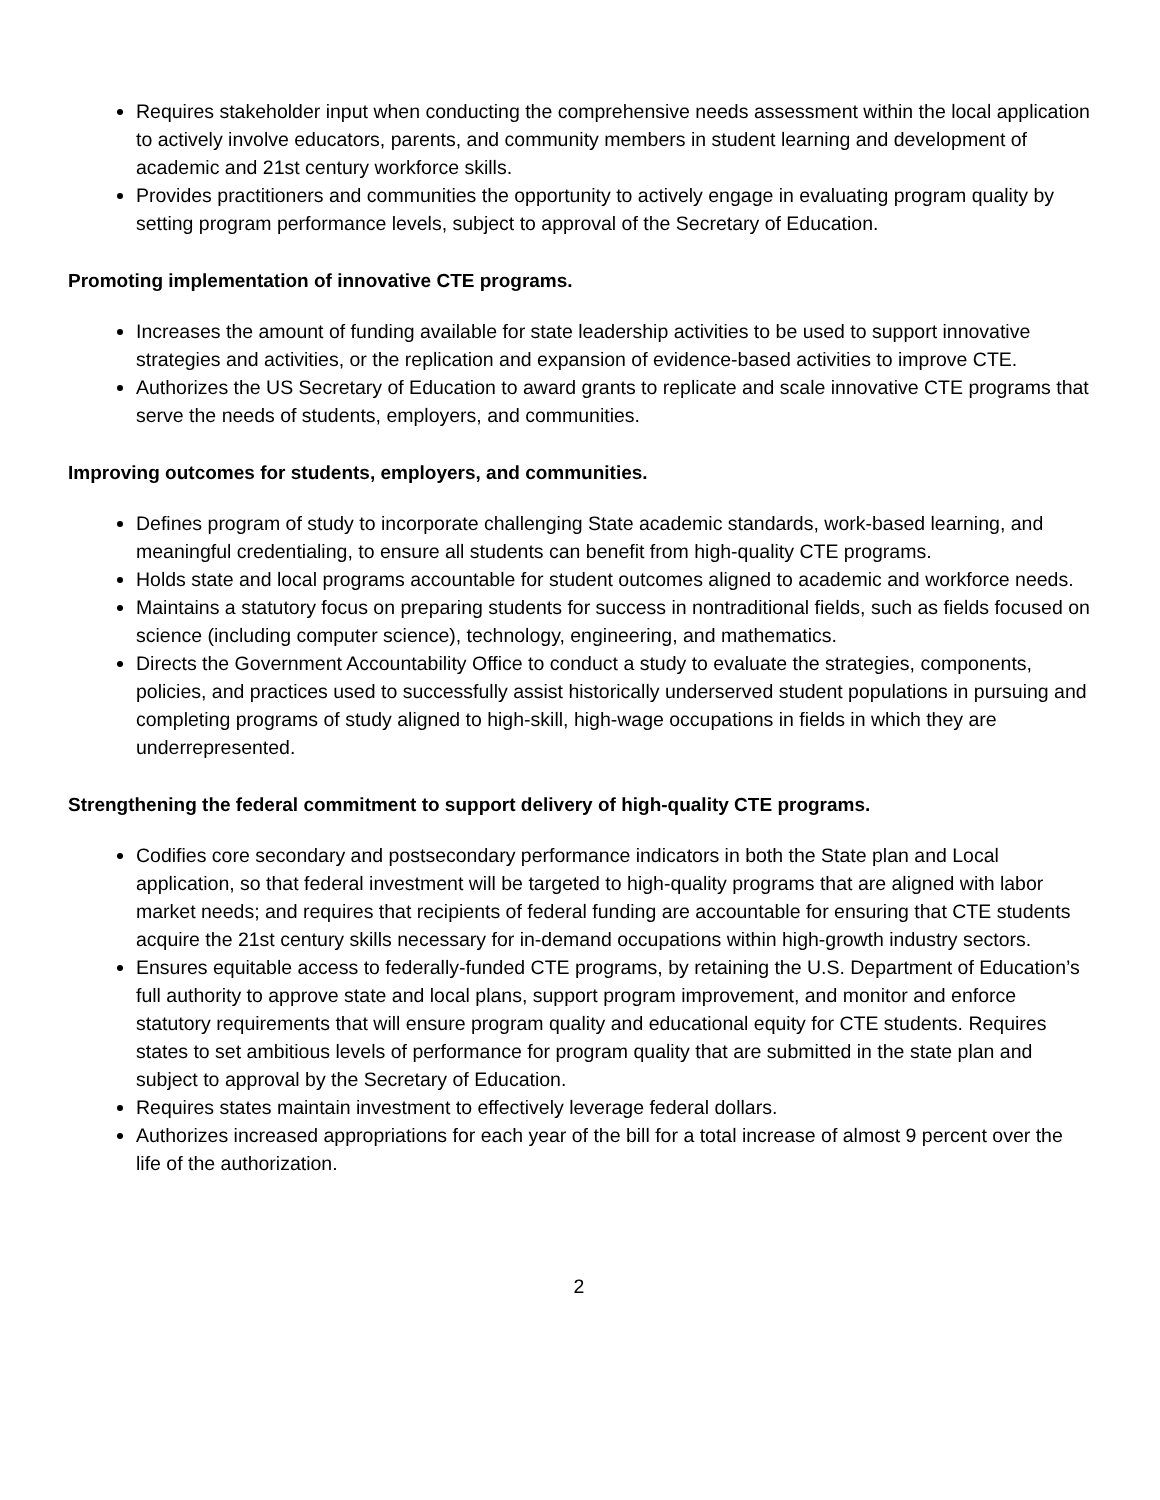Requires stakeholder input when conducting the comprehensive needs assessment within the local application to actively involve educators, parents, and community members in student learning and development of academic and 21st century workforce skills.
Provides practitioners and communities the opportunity to actively engage in evaluating program quality by setting program performance levels, subject to approval of the Secretary of Education.
Promoting implementation of innovative CTE programs.
Increases the amount of funding available for state leadership activities to be used to support innovative strategies and activities, or the replication and expansion of evidence-based activities to improve CTE.
Authorizes the US Secretary of Education to award grants to replicate and scale innovative CTE programs that serve the needs of students, employers, and communities.
Improving outcomes for students, employers, and communities.
Defines program of study to incorporate challenging State academic standards, work-based learning, and meaningful credentialing, to ensure all students can benefit from high-quality CTE programs.
Holds state and local programs accountable for student outcomes aligned to academic and workforce needs.
Maintains a statutory focus on preparing students for success in nontraditional fields, such as fields focused on science (including computer science), technology, engineering, and mathematics.
Directs the Government Accountability Office to conduct a study to evaluate the strategies, components, policies, and practices used to successfully assist historically underserved student populations in pursuing and completing programs of study aligned to high-skill, high-wage occupations in fields in which they are underrepresented.
Strengthening the federal commitment to support delivery of high-quality CTE programs.
Codifies core secondary and postsecondary performance indicators in both the State plan and Local application, so that federal investment will be targeted to high-quality programs that are aligned with labor market needs; and requires that recipients of federal funding are accountable for ensuring that CTE students acquire the 21st century skills necessary for in-demand occupations within high-growth industry sectors.
Ensures equitable access to federally-funded CTE programs, by retaining the U.S. Department of Education’s full authority to approve state and local plans, support program improvement, and monitor and enforce statutory requirements that will ensure program quality and educational equity for CTE students. Requires states to set ambitious levels of performance for program quality that are submitted in the state plan and subject to approval by the Secretary of Education.
Requires states maintain investment to effectively leverage federal dollars.
Authorizes increased appropriations for each year of the bill for a total increase of almost 9 percent over the life of the authorization.
2